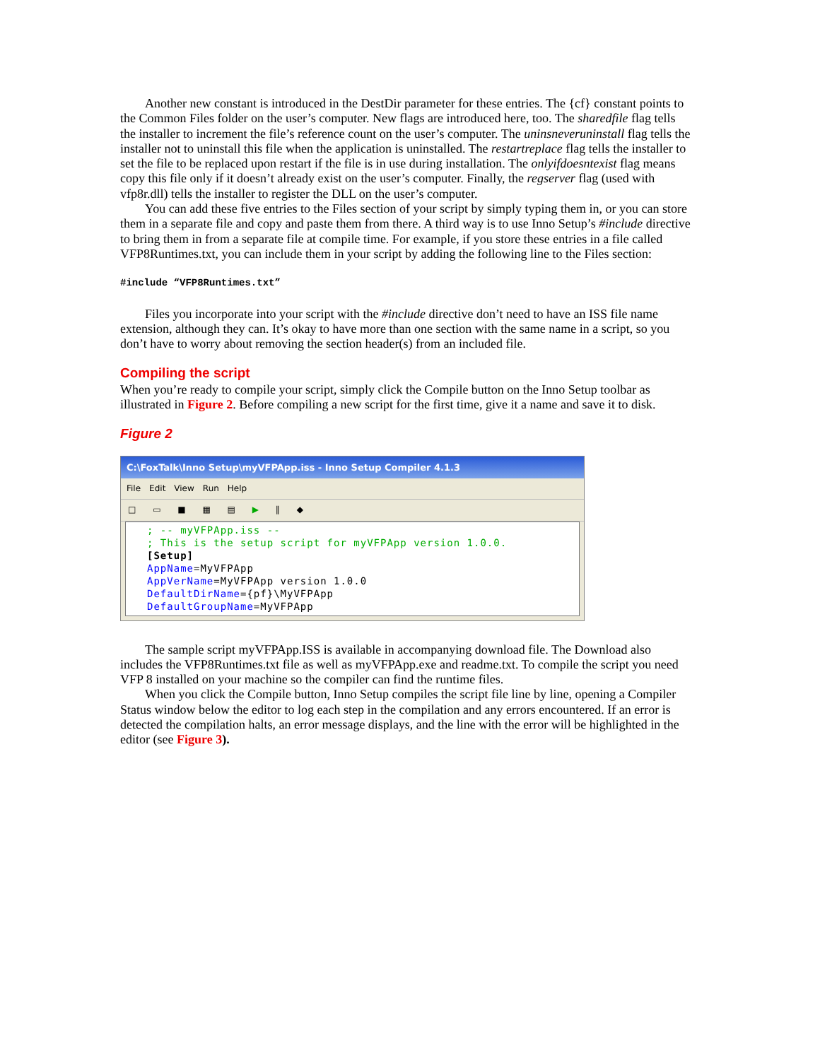Another new constant is introduced in the DestDir parameter for these entries. The {cf} constant points to the Common Files folder on the user’s computer. New flags are introduced here, too. The sharedfile flag tells the installer to increment the file’s reference count on the user’s computer. The uninsneveruninstall flag tells the installer not to uninstall this file when the application is uninstalled. The restartreplace flag tells the installer to set the file to be replaced upon restart if the file is in use during installation. The onlyifdoesntexist flag means copy this file only if it doesn’t already exist on the user’s computer. Finally, the regserver flag (used with vfp8r.dll) tells the installer to register the DLL on the user’s computer.
You can add these five entries to the Files section of your script by simply typing them in, or you can store them in a separate file and copy and paste them from there. A third way is to use Inno Setup’s #include directive to bring them in from a separate file at compile time. For example, if you store these entries in a file called VFP8Runtimes.txt, you can include them in your script by adding the following line to the Files section:
#include “VFP8Runtimes.txt”
Files you incorporate into your script with the #include directive don’t need to have an ISS file name extension, although they can. It’s okay to have more than one section with the same name in a script, so you don’t have to worry about removing the section header(s) from an included file.
Compiling the script
When you’re ready to compile your script, simply click the Compile button on the Inno Setup toolbar as illustrated in Figure 2. Before compiling a new script for the first time, give it a name and save it to disk.
Figure 2
C:\FoxTalk\Inno Setup\myVFPApp.iss - Inno Setup Compiler 4.1.3
File Edit View Run Help
□ ▭ ■ ▦ ▤ ▶ ‖ ◆
; -- myVFPApp.iss --
; This is the setup script for myVFPApp version 1.0.0.
[Setup]
AppName=MyVFPApp
AppVerName=MyVFPApp version 1.0.0
DefaultDirName={pf}\MyVFPApp
DefaultGroupName=MyVFPApp
The sample script myVFPApp.ISS is available in accompanying download file. The Download also includes the VFP8Runtimes.txt file as well as myVFPApp.exe and readme.txt. To compile the script you need VFP 8 installed on your machine so the compiler can find the runtime files.
When you click the Compile button, Inno Setup compiles the script file line by line, opening a Compiler Status window below the editor to log each step in the compilation and any errors encountered. If an error is detected the compilation halts, an error message displays, and the line with the error will be highlighted in the editor (see Figure 3).